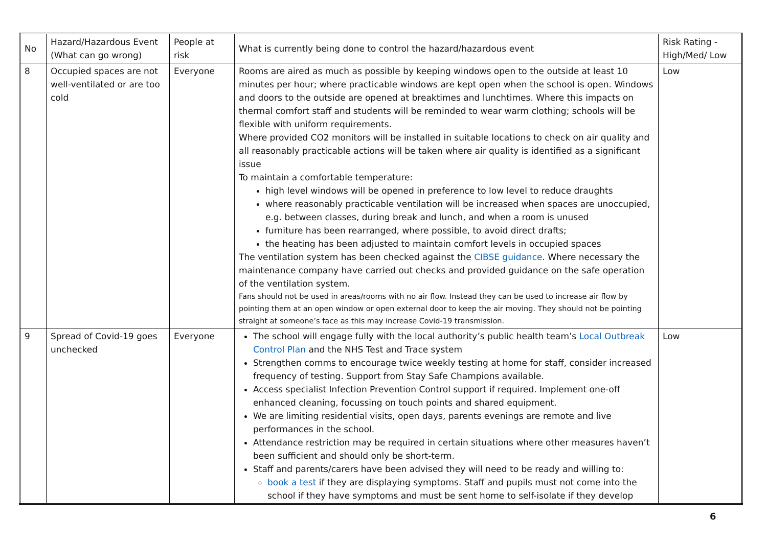| No | Hazard/Hazardous Event (What can go wrong) | People at risk | What is currently being done to control the hazard/hazardous event | Risk Rating - High/Med/ Low |
| 8 | Occupied spaces are not well-ventilated or are too cold | Everyone | Rooms are aired as much as possible by keeping windows open to the outside at least 10 minutes per hour; where practicable windows are kept open when the school is open. Windows and doors to the outside are opened at breaktimes and lunchtimes. Where this impacts on thermal comfort staff and students will be reminded to wear warm clothing; schools will be flexible with uniform requirements. Where provided CO2 monitors will be installed in suitable locations to check on air quality and all reasonably practicable actions will be taken where air quality is identified as a significant issue To maintain a comfortable temperature: high level windows will be opened in preference to low level to reduce draughts where reasonably practicable ventilation will be increased when spaces are unoccupied, e.g. between classes, during break and lunch, and when a room is unused furniture has been rearranged, where possible, to avoid direct drafts; the heating has been adjusted to maintain comfort levels in occupied spaces The ventilation system has been checked against the CIBSE guidance . Where necessary the maintenance company have carried out checks and provided guidance on the safe operation of the ventilation system. Fans should not be used in areas/rooms with no air flow. Instead they can be used to increase air flow by pointing them at an open window or open external door to keep the air moving. They should not be pointing straight at someone’s face as this may increase Covid-19 transmission. | Low |
| 9 | Spread of Covid-19 goes unchecked | Everyone | The school will engage fully with the local authority’s public health team’s Local Outbreak Control Plan and the NHS Test and Trace system Strengthen comms to encourage twice weekly testing at home for staff, consider increased frequency of testing. Support from Stay Safe Champions available. Access specialist Infection Prevention Control support if required. Implement one-off enhanced cleaning, focussing on touch points and shared equipment. We are limiting residential visits, open days, parents evenings are remote and live performances in the school. Attendance restriction may be required in certain situations where other measures haven’t been sufficient and should only be short-term. Staff and parents/carers have been advised they will need to be ready and willing to: book a test if they are displaying symptoms. Staff and pupils must not come into the school if they have symptoms and must be sent home to self-isolate if they develop | Low |
6